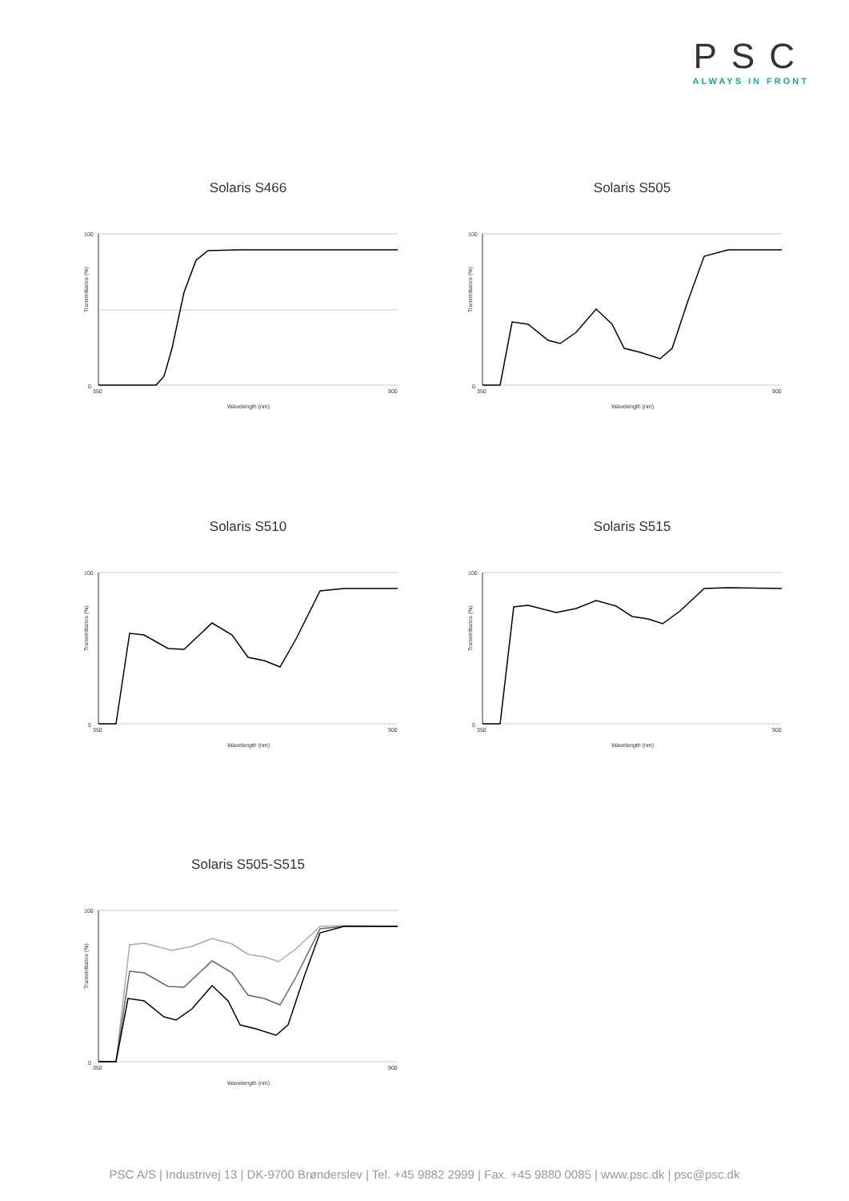PSC
ALWAYS IN FRONT
Solaris S466
100
0
350
900
Transmittance (%)
Wavelength (nm)
Solaris S505
100
0
350
900
Transmittance (%)
Wavelength (nm)
Solaris S510
100
0
350
900
Transmittance (%)
Wavelength (nm)
Solaris S515
100
0
350
900
Transmittance (%)
Wavelength (nm)
Solaris S505-S515
100
0
350
900
Transmittance (%)
Wavelength (nm)
PSC A/S | Industrivej 13 | DK-9700 Brønderslev | Tel. +45 9882 2999 | Fax. +45 9880 0085 | www.psc.dk | psc@psc.dk